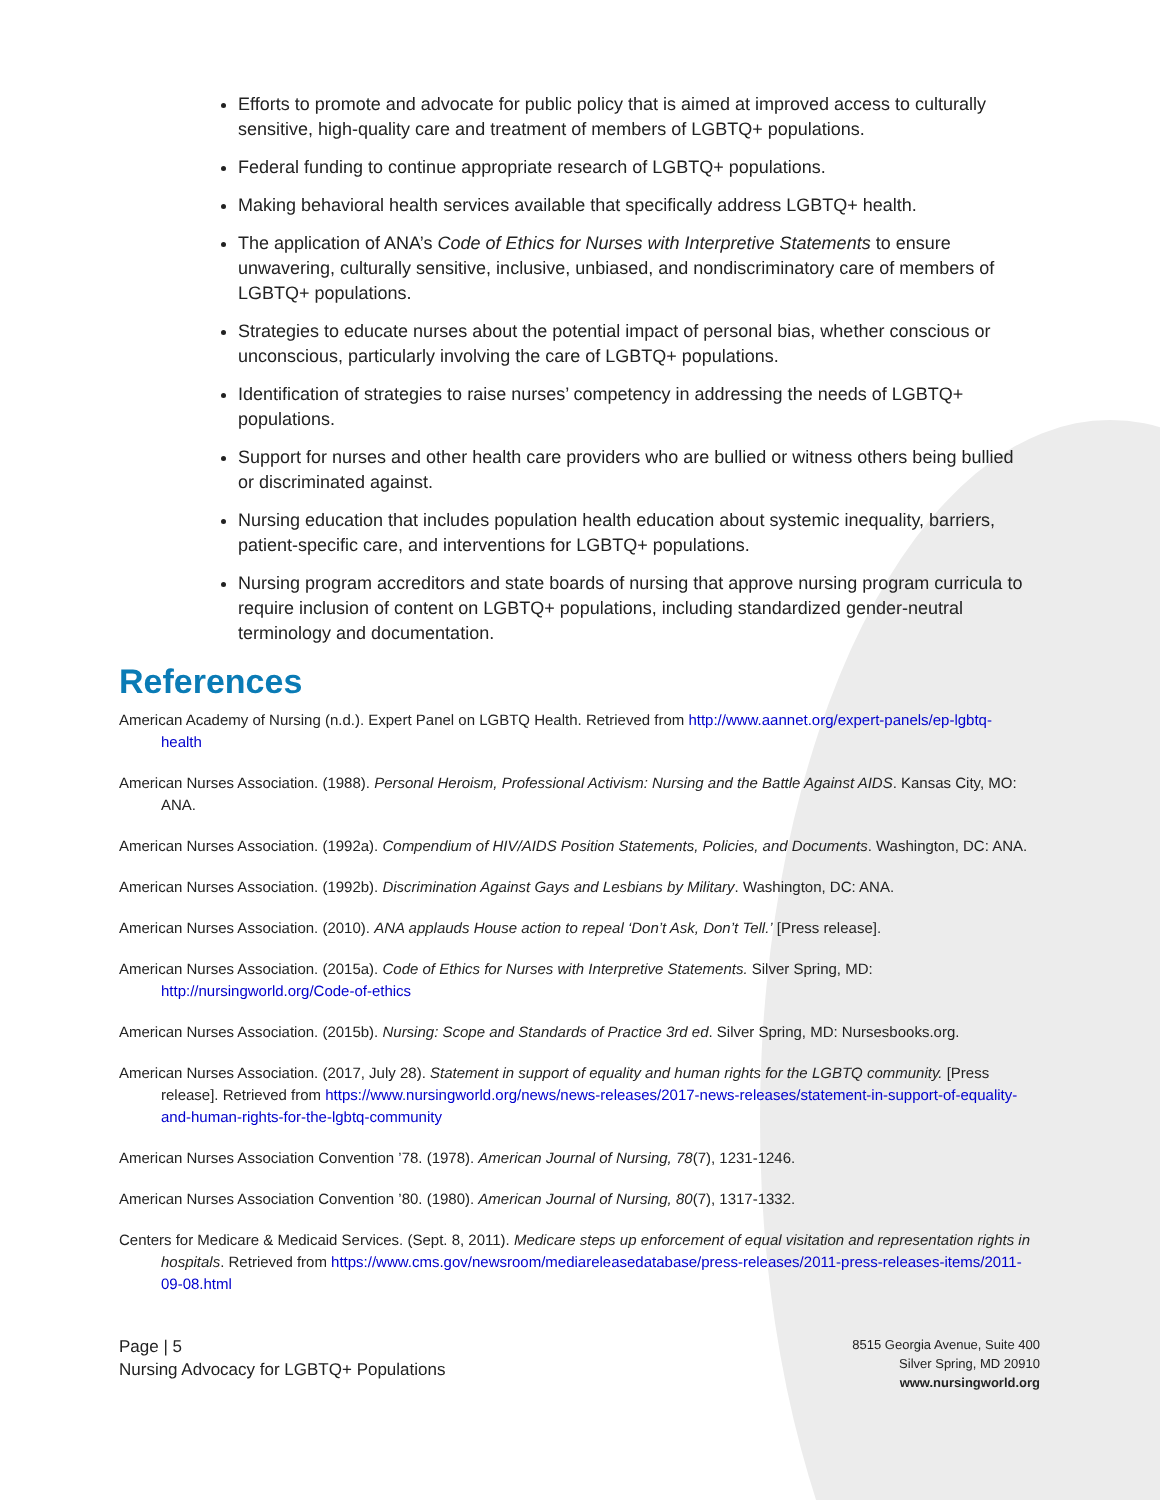Efforts to promote and advocate for public policy that is aimed at improved access to culturally sensitive, high-quality care and treatment of members of LGBTQ+ populations.
Federal funding to continue appropriate research of LGBTQ+ populations.
Making behavioral health services available that specifically address LGBTQ+ health.
The application of ANA’s Code of Ethics for Nurses with Interpretive Statements to ensure unwavering, culturally sensitive, inclusive, unbiased, and nondiscriminatory care of members of LGBTQ+ populations.
Strategies to educate nurses about the potential impact of personal bias, whether conscious or unconscious, particularly involving the care of LGBTQ+ populations.
Identification of strategies to raise nurses’ competency in addressing the needs of LGBTQ+ populations.
Support for nurses and other health care providers who are bullied or witness others being bullied or discriminated against.
Nursing education that includes population health education about systemic inequality, barriers, patient-specific care, and interventions for LGBTQ+ populations.
Nursing program accreditors and state boards of nursing that approve nursing program curricula to require inclusion of content on LGBTQ+ populations, including standardized gender-neutral terminology and documentation.
References
American Academy of Nursing (n.d.). Expert Panel on LGBTQ Health. Retrieved from http://www.aannet.org/expert-panels/ep-lgbtq-health
American Nurses Association. (1988). Personal Heroism, Professional Activism: Nursing and the Battle Against AIDS. Kansas City, MO: ANA.
American Nurses Association. (1992a). Compendium of HIV/AIDS Position Statements, Policies, and Documents. Washington, DC: ANA.
American Nurses Association. (1992b). Discrimination Against Gays and Lesbians by Military. Washington, DC: ANA.
American Nurses Association. (2010). ANA applauds House action to repeal ‘Don’t Ask, Don’t Tell.’ [Press release].
American Nurses Association. (2015a). Code of Ethics for Nurses with Interpretive Statements. Silver Spring, MD: http://nursingworld.org/Code-of-ethics
American Nurses Association. (2015b). Nursing: Scope and Standards of Practice 3rd ed. Silver Spring, MD: Nursesbooks.org.
American Nurses Association. (2017, July 28). Statement in support of equality and human rights for the LGBTQ community. [Press release]. Retrieved from https://www.nursingworld.org/news/news-releases/2017-news-releases/statement-in-support-of-equality-and-human-rights-for-the-lgbtq-community
American Nurses Association Convention ’78. (1978). American Journal of Nursing, 78(7), 1231-1246.
American Nurses Association Convention ’80. (1980). American Journal of Nursing, 80(7), 1317-1332.
Centers for Medicare & Medicaid Services. (Sept. 8, 2011). Medicare steps up enforcement of equal visitation and representation rights in hospitals. Retrieved from https://www.cms.gov/newsroom/mediareleasedatabase/press-releases/2011-press-releases-items/2011-09-08.html
Page | 5
Nursing Advocacy for LGBTQ+ Populations
8515 Georgia Avenue, Suite 400
Silver Spring, MD 20910
www.nursingworld.org